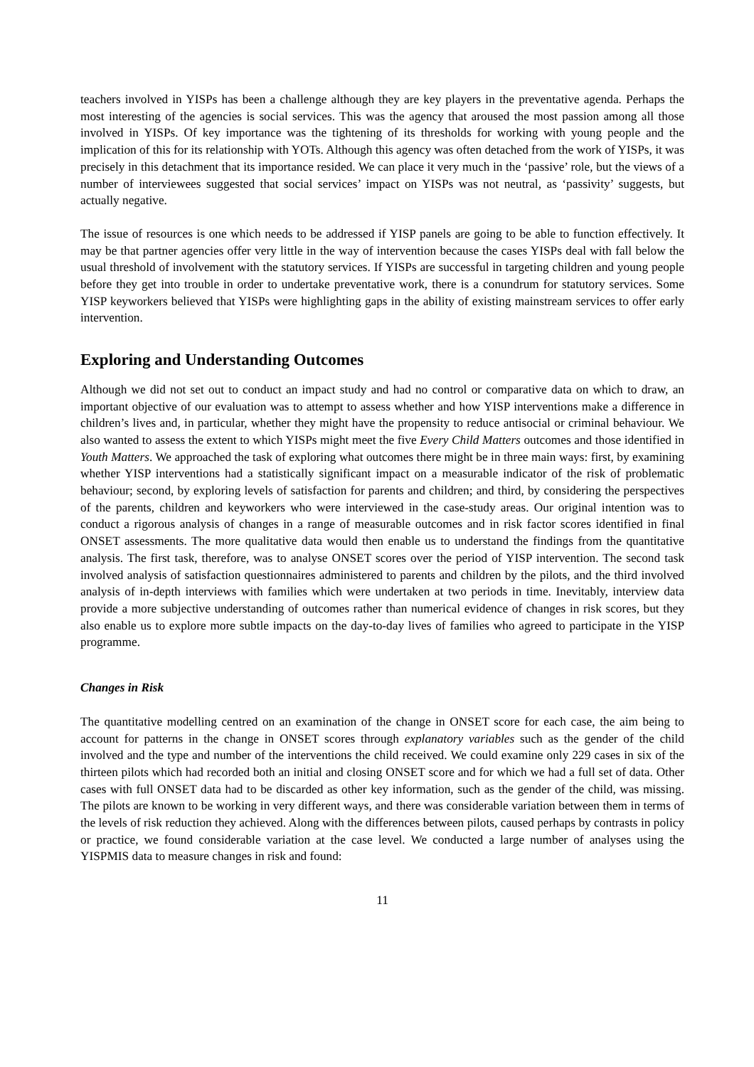teachers involved in YISPs has been a challenge although they are key players in the preventative agenda. Perhaps the most interesting of the agencies is social services. This was the agency that aroused the most passion among all those involved in YISPs. Of key importance was the tightening of its thresholds for working with young people and the implication of this for its relationship with YOTs. Although this agency was often detached from the work of YISPs, it was precisely in this detachment that its importance resided. We can place it very much in the ‘passive’ role, but the views of a number of interviewees suggested that social services’ impact on YISPs was not neutral, as ‘passivity’ suggests, but actually negative.
The issue of resources is one which needs to be addressed if YISP panels are going to be able to function effectively. It may be that partner agencies offer very little in the way of intervention because the cases YISPs deal with fall below the usual threshold of involvement with the statutory services. If YISPs are successful in targeting children and young people before they get into trouble in order to undertake preventative work, there is a conundrum for statutory services. Some YISP keyworkers believed that YISPs were highlighting gaps in the ability of existing mainstream services to offer early intervention.
Exploring and Understanding Outcomes
Although we did not set out to conduct an impact study and had no control or comparative data on which to draw, an important objective of our evaluation was to attempt to assess whether and how YISP interventions make a difference in children’s lives and, in particular, whether they might have the propensity to reduce antisocial or criminal behaviour. We also wanted to assess the extent to which YISPs might meet the five Every Child Matters outcomes and those identified in Youth Matters. We approached the task of exploring what outcomes there might be in three main ways: first, by examining whether YISP interventions had a statistically significant impact on a measurable indicator of the risk of problematic behaviour; second, by exploring levels of satisfaction for parents and children; and third, by considering the perspectives of the parents, children and keyworkers who were interviewed in the case-study areas. Our original intention was to conduct a rigorous analysis of changes in a range of measurable outcomes and in risk factor scores identified in final ONSET assessments. The more qualitative data would then enable us to understand the findings from the quantitative analysis. The first task, therefore, was to analyse ONSET scores over the period of YISP intervention. The second task involved analysis of satisfaction questionnaires administered to parents and children by the pilots, and the third involved analysis of in-depth interviews with families which were undertaken at two periods in time. Inevitably, interview data provide a more subjective understanding of outcomes rather than numerical evidence of changes in risk scores, but they also enable us to explore more subtle impacts on the day-to-day lives of families who agreed to participate in the YISP programme.
Changes in Risk
The quantitative modelling centred on an examination of the change in ONSET score for each case, the aim being to account for patterns in the change in ONSET scores through explanatory variables such as the gender of the child involved and the type and number of the interventions the child received. We could examine only 229 cases in six of the thirteen pilots which had recorded both an initial and closing ONSET score and for which we had a full set of data. Other cases with full ONSET data had to be discarded as other key information, such as the gender of the child, was missing. The pilots are known to be working in very different ways, and there was considerable variation between them in terms of the levels of risk reduction they achieved. Along with the differences between pilots, caused perhaps by contrasts in policy or practice, we found considerable variation at the case level. We conducted a large number of analyses using the YISPMIS data to measure changes in risk and found:
11